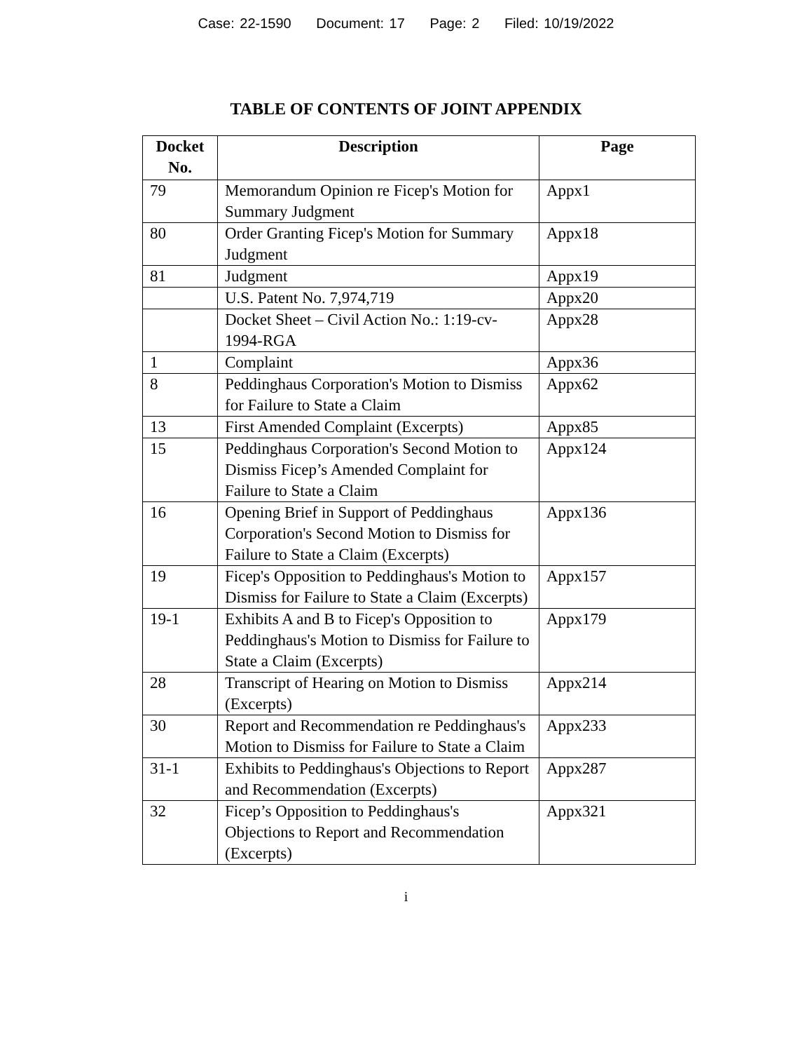Case: 22-1590 Document: 17 Page: 2 Filed: 10/19/2022
TABLE OF CONTENTS OF JOINT APPENDIX
| Docket No. | Description | Page |
| --- | --- | --- |
| 79 | Memorandum Opinion re Ficep's Motion for Summary Judgment | Appx1 |
| 80 | Order Granting Ficep's Motion for Summary Judgment | Appx18 |
| 81 | Judgment | Appx19 |
| | U.S. Patent No. 7,974,719 | Appx20 |
| | Docket Sheet – Civil Action No.: 1:19-cv-1994-RGA | Appx28 |
| 1 | Complaint | Appx36 |
| 8 | Peddinghaus Corporation's Motion to Dismiss for Failure to State a Claim | Appx62 |
| 13 | First Amended Complaint (Excerpts) | Appx85 |
| 15 | Peddinghaus Corporation's Second Motion to Dismiss Ficep’s Amended Complaint for Failure to State a Claim | Appx124 |
| 16 | Opening Brief in Support of Peddinghaus Corporation's Second Motion to Dismiss for Failure to State a Claim (Excerpts) | Appx136 |
| 19 | Ficep's Opposition to Peddinghaus's Motion to Dismiss for Failure to State a Claim (Excerpts) | Appx157 |
| 19-1 | Exhibits A and B to Ficep's Opposition to Peddinghaus's Motion to Dismiss for Failure to State a Claim (Excerpts) | Appx179 |
| 28 | Transcript of Hearing on Motion to Dismiss (Excerpts) | Appx214 |
| 30 | Report and Recommendation re Peddinghaus's Motion to Dismiss for Failure to State a Claim | Appx233 |
| 31-1 | Exhibits to Peddinghaus's Objections to Report and Recommendation (Excerpts) | Appx287 |
| 32 | Ficep’s Opposition to Peddinghaus's Objections to Report and Recommendation (Excerpts) | Appx321 |
i